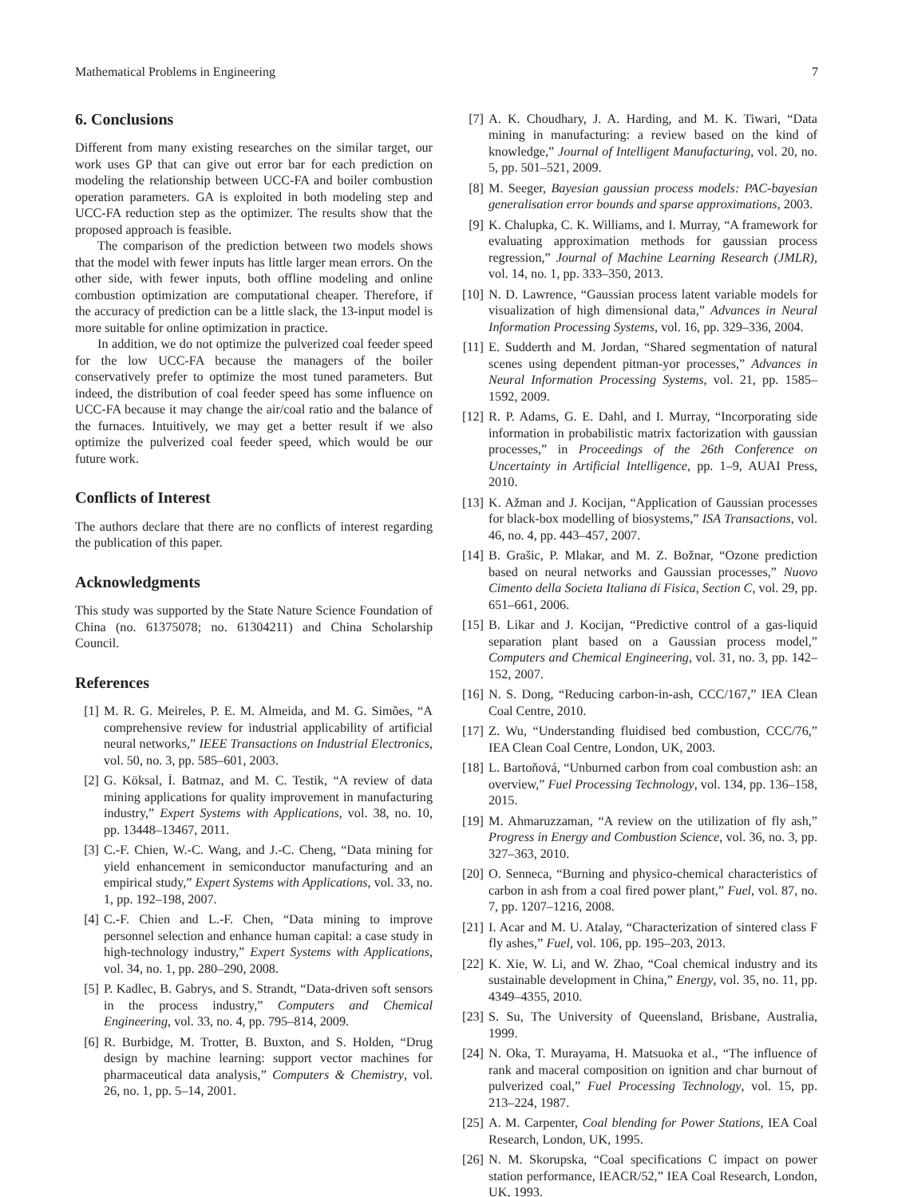Mathematical Problems in Engineering 7
6. Conclusions
Different from many existing researches on the similar target, our work uses GP that can give out error bar for each prediction on modeling the relationship between UCC-FA and boiler combustion operation parameters. GA is exploited in both modeling step and UCC-FA reduction step as the optimizer. The results show that the proposed approach is feasible.
The comparison of the prediction between two models shows that the model with fewer inputs has little larger mean errors. On the other side, with fewer inputs, both offline modeling and online combustion optimization are computational cheaper. Therefore, if the accuracy of prediction can be a little slack, the 13-input model is more suitable for online optimization in practice.
In addition, we do not optimize the pulverized coal feeder speed for the low UCC-FA because the managers of the boiler conservatively prefer to optimize the most tuned parameters. But indeed, the distribution of coal feeder speed has some influence on UCC-FA because it may change the air/coal ratio and the balance of the furnaces. Intuitively, we may get a better result if we also optimize the pulverized coal feeder speed, which would be our future work.
Conflicts of Interest
The authors declare that there are no conflicts of interest regarding the publication of this paper.
Acknowledgments
This study was supported by the State Nature Science Foundation of China (no. 61375078; no. 61304211) and China Scholarship Council.
References
[1] M. R. G. Meireles, P. E. M. Almeida, and M. G. Simões, “A comprehensive review for industrial applicability of artificial neural networks,” IEEE Transactions on Industrial Electronics, vol. 50, no. 3, pp. 585–601, 2003.
[2] G. Köksal, İ. Batmaz, and M. C. Testik, “A review of data mining applications for quality improvement in manufacturing industry,” Expert Systems with Applications, vol. 38, no. 10, pp. 13448–13467, 2011.
[3] C.-F. Chien, W.-C. Wang, and J.-C. Cheng, “Data mining for yield enhancement in semiconductor manufacturing and an empirical study,” Expert Systems with Applications, vol. 33, no. 1, pp. 192–198, 2007.
[4] C.-F. Chien and L.-F. Chen, “Data mining to improve personnel selection and enhance human capital: a case study in high-technology industry,” Expert Systems with Applications, vol. 34, no. 1, pp. 280–290, 2008.
[5] P. Kadlec, B. Gabrys, and S. Strandt, “Data-driven soft sensors in the process industry,” Computers and Chemical Engineering, vol. 33, no. 4, pp. 795–814, 2009.
[6] R. Burbidge, M. Trotter, B. Buxton, and S. Holden, “Drug design by machine learning: support vector machines for pharmaceutical data analysis,” Computers & Chemistry, vol. 26, no. 1, pp. 5–14, 2001.
[7] A. K. Choudhary, J. A. Harding, and M. K. Tiwari, “Data mining in manufacturing: a review based on the kind of knowledge,” Journal of Intelligent Manufacturing, vol. 20, no. 5, pp. 501–521, 2009.
[8] M. Seeger, Bayesian gaussian process models: PAC-bayesian generalisation error bounds and sparse approximations, 2003.
[9] K. Chalupka, C. K. Williams, and I. Murray, “A framework for evaluating approximation methods for gaussian process regression,” Journal of Machine Learning Research (JMLR), vol. 14, no. 1, pp. 333–350, 2013.
[10] N. D. Lawrence, “Gaussian process latent variable models for visualization of high dimensional data,” Advances in Neural Information Processing Systems, vol. 16, pp. 329–336, 2004.
[11] E. Sudderth and M. Jordan, “Shared segmentation of natural scenes using dependent pitman-yor processes,” Advances in Neural Information Processing Systems, vol. 21, pp. 1585–1592, 2009.
[12] R. P. Adams, G. E. Dahl, and I. Murray, “Incorporating side information in probabilistic matrix factorization with gaussian processes,” in Proceedings of the 26th Conference on Uncertainty in Artificial Intelligence, pp. 1–9, AUAI Press, 2010.
[13] K. Ažman and J. Kocijan, “Application of Gaussian processes for black-box modelling of biosystems,” ISA Transactions, vol. 46, no. 4, pp. 443–457, 2007.
[14] B. Grašic, P. Mlakar, and M. Z. Božnar, “Ozone prediction based on neural networks and Gaussian processes,” Nuovo Cimento della Societa Italiana di Fisica, Section C, vol. 29, pp. 651–661, 2006.
[15] B. Likar and J. Kocijan, “Predictive control of a gas-liquid separation plant based on a Gaussian process model,” Computers and Chemical Engineering, vol. 31, no. 3, pp. 142–152, 2007.
[16] N. S. Dong, “Reducing carbon-in-ash, CCC/167,” IEA Clean Coal Centre, 2010.
[17] Z. Wu, “Understanding fluidised bed combustion, CCC/76,” IEA Clean Coal Centre, London, UK, 2003.
[18] L. Bartoňová, “Unburned carbon from coal combustion ash: an overview,” Fuel Processing Technology, vol. 134, pp. 136–158, 2015.
[19] M. Ahmaruzzaman, “A review on the utilization of fly ash,” Progress in Energy and Combustion Science, vol. 36, no. 3, pp. 327–363, 2010.
[20] O. Senneca, “Burning and physico-chemical characteristics of carbon in ash from a coal fired power plant,” Fuel, vol. 87, no. 7, pp. 1207–1216, 2008.
[21] I. Acar and M. U. Atalay, “Characterization of sintered class F fly ashes,” Fuel, vol. 106, pp. 195–203, 2013.
[22] K. Xie, W. Li, and W. Zhao, “Coal chemical industry and its sustainable development in China,” Energy, vol. 35, no. 11, pp. 4349–4355, 2010.
[23] S. Su, The University of Queensland, Brisbane, Australia, 1999.
[24] N. Oka, T. Murayama, H. Matsuoka et al., “The influence of rank and maceral composition on ignition and char burnout of pulverized coal,” Fuel Processing Technology, vol. 15, pp. 213–224, 1987.
[25] A. M. Carpenter, Coal blending for Power Stations, IEA Coal Research, London, UK, 1995.
[26] N. M. Skorupska, “Coal specifications C impact on power station performance, IEACR/52,” IEA Coal Research, London, UK, 1993.